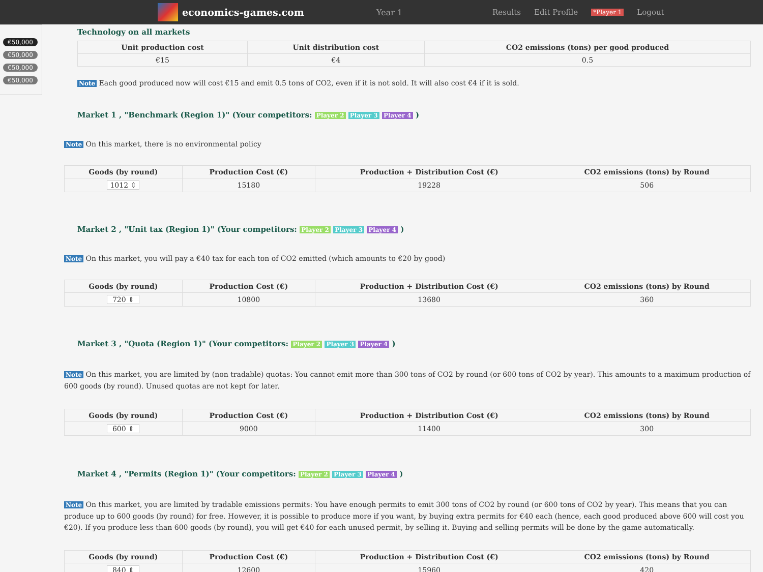economics-games.com
Year 1 Results Edit Profile *Player 1 Logout
€50,000
€50,000
€50,000
€50,000
Technology on all markets
| Unit production cost | Unit distribution cost | CO2 emissions (tons) per good produced |
| --- | --- | --- |
| €15 | €4 | 0.5 |
Note Each good produced now will cost €15 and emit 0.5 tons of CO2, even if it is not sold. It will also cost €4 if it is sold.
Market 1 , "Benchmark (Region 1)" (Your competitors: Player 2 Player 3 Player 4 )
Note On this market, there is no environmental policy
| Goods (by round) | Production Cost (€) | Production + Distribution Cost (€) | CO2 emissions (tons) by Round |
| --- | --- | --- | --- |
| 1012 ⇕ | 15180 | 19228 | 506 |
Market 2 , "Unit tax (Region 1)" (Your competitors: Player 2 Player 3 Player 4 )
Note On this market, you will pay a €40 tax for each ton of CO2 emitted (which amounts to €20 by good)
| Goods (by round) | Production Cost (€) | Production + Distribution Cost (€) | CO2 emissions (tons) by Round |
| --- | --- | --- | --- |
| 720 ⇕ | 10800 | 13680 | 360 |
Market 3 , "Quota (Region 1)" (Your competitors: Player 2 Player 3 Player 4 )
Note On this market, you are limited by (non tradable) quotas: You cannot emit more than 300 tons of CO2 by round (or 600 tons of CO2 by year). This amounts to a maximum production of 600 goods (by round). Unused quotas are not kept for later.
| Goods (by round) | Production Cost (€) | Production + Distribution Cost (€) | CO2 emissions (tons) by Round |
| --- | --- | --- | --- |
| 600 ⇕ | 9000 | 11400 | 300 |
Market 4 , "Permits (Region 1)" (Your competitors: Player 2 Player 3 Player 4 )
Note On this market, you are limited by tradable emissions permits: You have enough permits to emit 300 tons of CO2 by round (or 600 tons of CO2 by year). This means that you can produce up to 600 goods (by round) for free. However, it is possible to produce more if you want, by buying extra permits for €40 each (hence, each good produced above 600 will cost you €20). If you produce less than 600 goods (by round), you will get €40 for each unused permit, by selling it. Buying and selling permits will be done by the game automatically.
| Goods (by round) | Production Cost (€) | Production + Distribution Cost (€) | CO2 emissions (tons) by Round |
| --- | --- | --- | --- |
| 840 ⇕ | 12600 | 15960 | 420 |